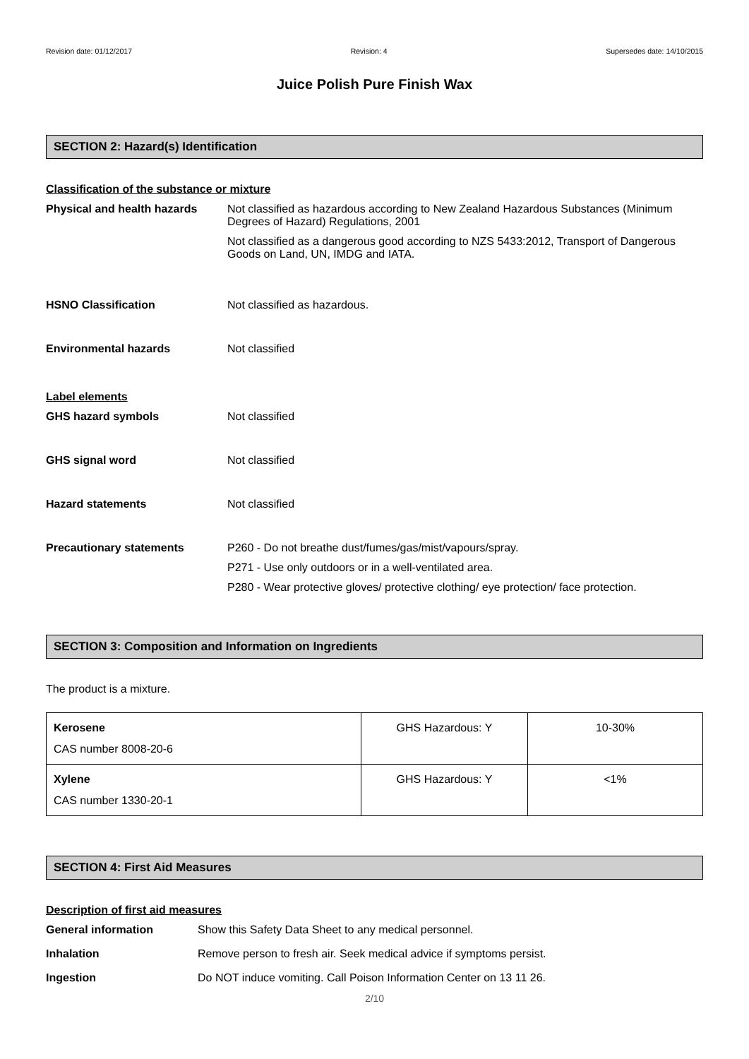Revision date: 01/12/2017 Revision: 4 Supersedes date: 14/10/2015
Juice Polish Pure Finish Wax
SECTION 2: Hazard(s) Identification
Classification of the substance or mixture
Physical and health hazards
Not classified as hazardous according to New Zealand Hazardous Substances (Minimum Degrees of Hazard) Regulations, 2001
Not classified as a dangerous good according to NZS 5433:2012, Transport of Dangerous Goods on Land, UN, IMDG and IATA.
HSNO Classification Not classified as hazardous.
Environmental hazards Not classified
Label elements
GHS hazard symbols Not classified
GHS signal word Not classified
Hazard statements Not classified
Precautionary statements P260 - Do not breathe dust/fumes/gas/mist/vapours/spray.
P271 - Use only outdoors or in a well-ventilated area.
P280 - Wear protective gloves/ protective clothing/ eye protection/ face protection.
SECTION 3: Composition and Information on Ingredients
The product is a mixture.
| Kerosene CAS number 8008-20-6 | GHS Hazardous: Y | 10-30% |
| Xylene CAS number 1330-20-1 | GHS Hazardous: Y | <1% |
SECTION 4: First Aid Measures
Description of first aid measures
General information Show this Safety Data Sheet to any medical personnel.
Inhalation Remove person to fresh air. Seek medical advice if symptoms persist.
Ingestion Do NOT induce vomiting. Call Poison Information Center on 13 11 26.
2/10